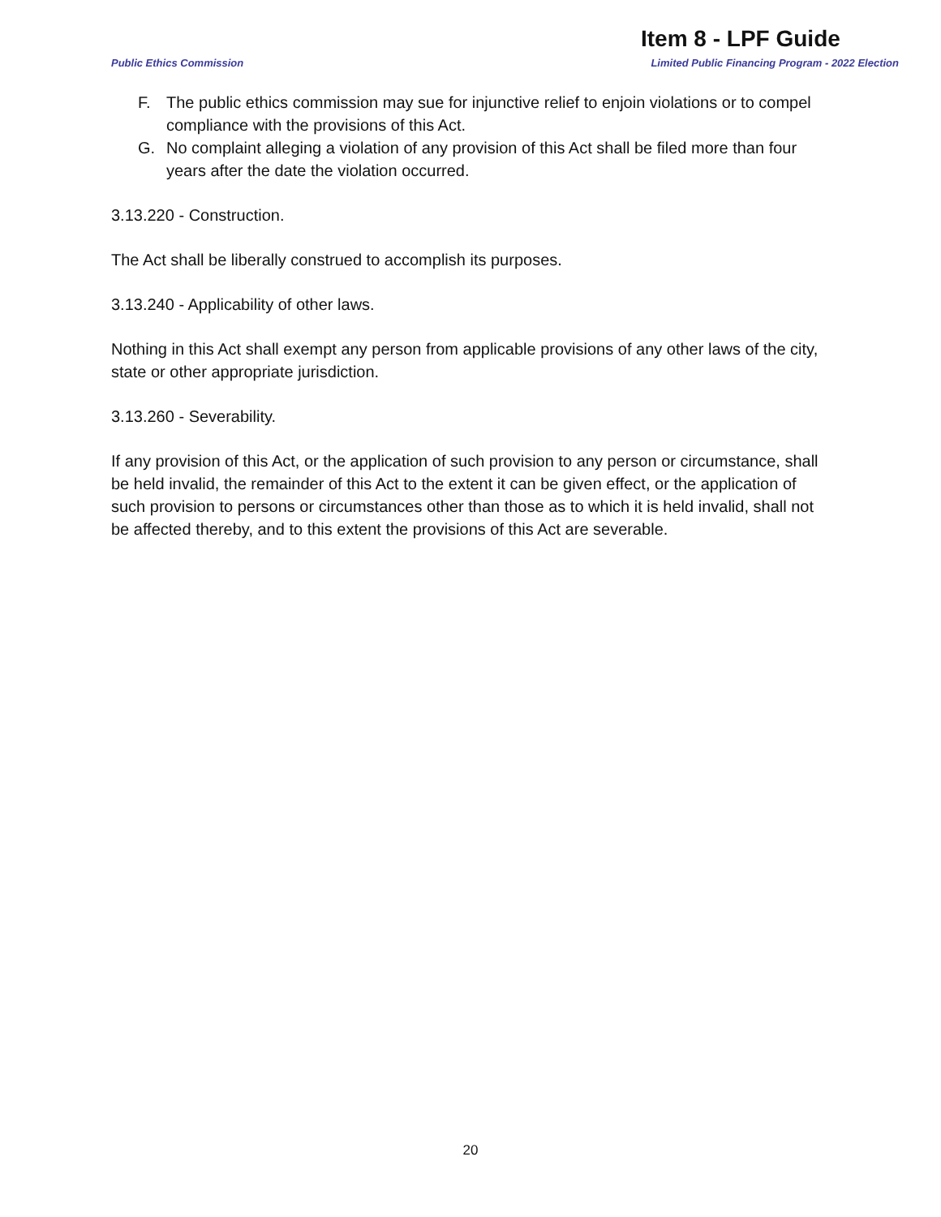Item 8 - LPF Guide
Public Ethics Commission Limited Public Financing Program - 2022 Election
F. The public ethics commission may sue for injunctive relief to enjoin violations or to compel compliance with the provisions of this Act.
G. No complaint alleging a violation of any provision of this Act shall be filed more than four years after the date the violation occurred.
3.13.220 - Construction.
The Act shall be liberally construed to accomplish its purposes.
3.13.240 - Applicability of other laws.
Nothing in this Act shall exempt any person from applicable provisions of any other laws of the city, state or other appropriate jurisdiction.
3.13.260 - Severability.
If any provision of this Act, or the application of such provision to any person or circumstance, shall be held invalid, the remainder of this Act to the extent it can be given effect, or the application of such provision to persons or circumstances other than those as to which it is held invalid, shall not be affected thereby, and to this extent the provisions of this Act are severable.
20